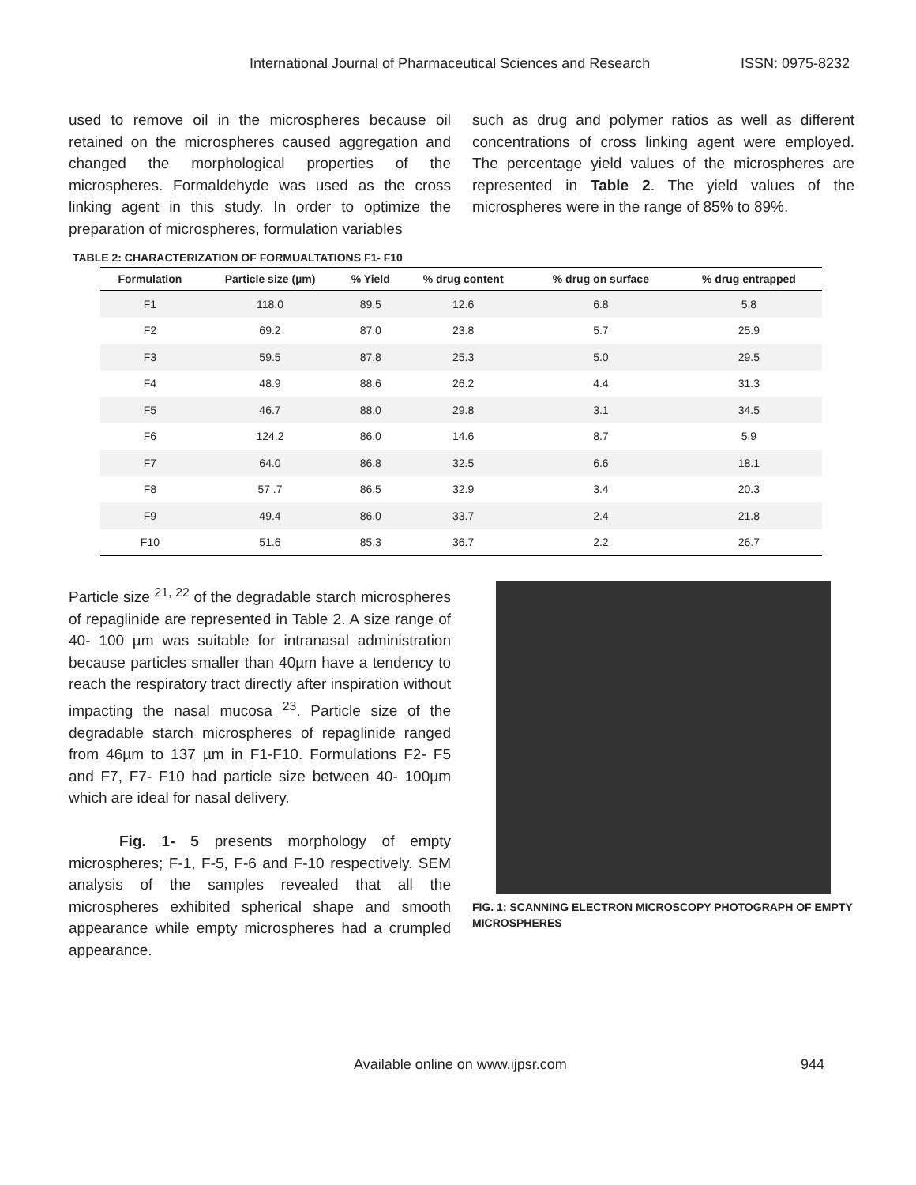International Journal of Pharmaceutical Sciences and Research ISSN: 0975-8232
used to remove oil in the microspheres because oil retained on the microspheres caused aggregation and changed the morphological properties of the microspheres. Formaldehyde was used as the cross linking agent in this study. In order to optimize the preparation of microspheres, formulation variables
such as drug and polymer ratios as well as different concentrations of cross linking agent were employed. The percentage yield values of the microspheres are represented in Table 2. The yield values of the microspheres were in the range of 85% to 89%.
TABLE 2: CHARACTERIZATION OF FORMUALTATIONS F1- F10
| Formulation | Particle size (µm) | % Yield | % drug content | % drug on surface | % drug entrapped |
| --- | --- | --- | --- | --- | --- |
| F1 | 118.0 | 89.5 | 12.6 | 6.8 | 5.8 |
| F2 | 69.2 | 87.0 | 23.8 | 5.7 | 25.9 |
| F3 | 59.5 | 87.8 | 25.3 | 5.0 | 29.5 |
| F4 | 48.9 | 88.6 | 26.2 | 4.4 | 31.3 |
| F5 | 46.7 | 88.0 | 29.8 | 3.1 | 34.5 |
| F6 | 124.2 | 86.0 | 14.6 | 8.7 | 5.9 |
| F7 | 64.0 | 86.8 | 32.5 | 6.6 | 18.1 |
| F8 | 57 .7 | 86.5 | 32.9 | 3.4 | 20.3 |
| F9 | 49.4 | 86.0 | 33.7 | 2.4 | 21.8 |
| F10 | 51.6 | 85.3 | 36.7 | 2.2 | 26.7 |
Particle size <sup>21, 22</sup> of the degradable starch microspheres of repaglinide are represented in Table 2. A size range of 40- 100 µm was suitable for intranasal administration because particles smaller than 40µm have a tendency to reach the respiratory tract directly after inspiration without impacting the nasal mucosa <sup>23</sup>. Particle size of the degradable starch microspheres of repaglinide ranged from 46µm to 137 µm in F1-F10. Formulations F2- F5 and F7, F7- F10 had particle size between 40- 100µm which are ideal for nasal delivery.
Fig. 1- 5 presents morphology of empty microspheres; F-1, F-5, F-6 and F-10 respectively. SEM analysis of the samples revealed that all the microspheres exhibited spherical shape and smooth appearance while empty microspheres had a crumpled appearance.
FIG. 1: SCANNING ELECTRON MICROSCOPY PHOTOGRAPH OF EMPTY MICROSPHERES
Available online on www.ijpsr.com 944